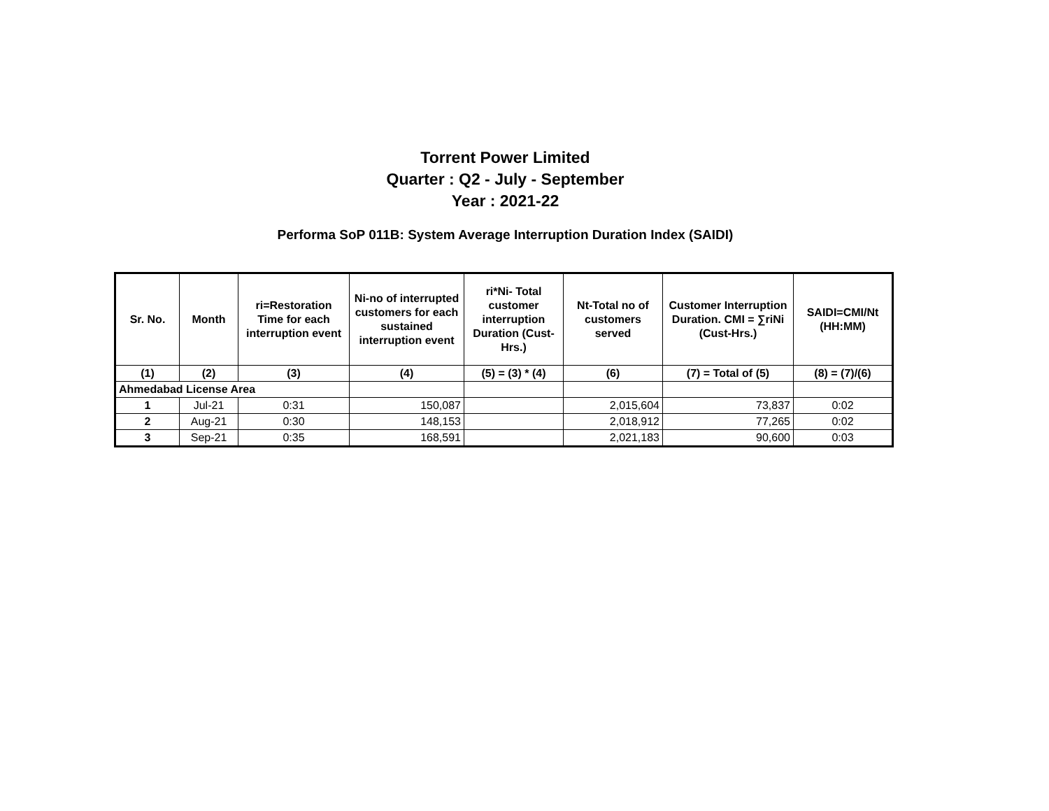Torrent Power Limited
Quarter : Q2 - July - September
Year : 2021-22
Performa SoP 011B: System Average Interruption Duration Index (SAIDI)
| Sr. No. | Month | ri=Restoration Time for each interruption event | Ni-no of interrupted customers for each sustained interruption event | ri*Ni- Total customer interruption Duration (Cust-Hrs.) | Nt-Total no of customers served | Customer Interruption Duration. CMI = ∑riNi (Cust-Hrs.) | SAIDI=CMI/Nt (HH:MM) |
| --- | --- | --- | --- | --- | --- | --- | --- |
| (1) | (2) | (3) | (4) | (5) = (3) * (4) | (6) | (7) = Total of (5) | (8) = (7)/(6) |
| Ahmedabad License Area | | | | | | | |
| 1 | Jul-21 | 0:31 | 150,087 | | 2,015,604 | 73,837 | 0:02 |
| 2 | Aug-21 | 0:30 | 148,153 | | 2,018,912 | 77,265 | 0:02 |
| 3 | Sep-21 | 0:35 | 168,591 | | 2,021,183 | 90,600 | 0:03 |